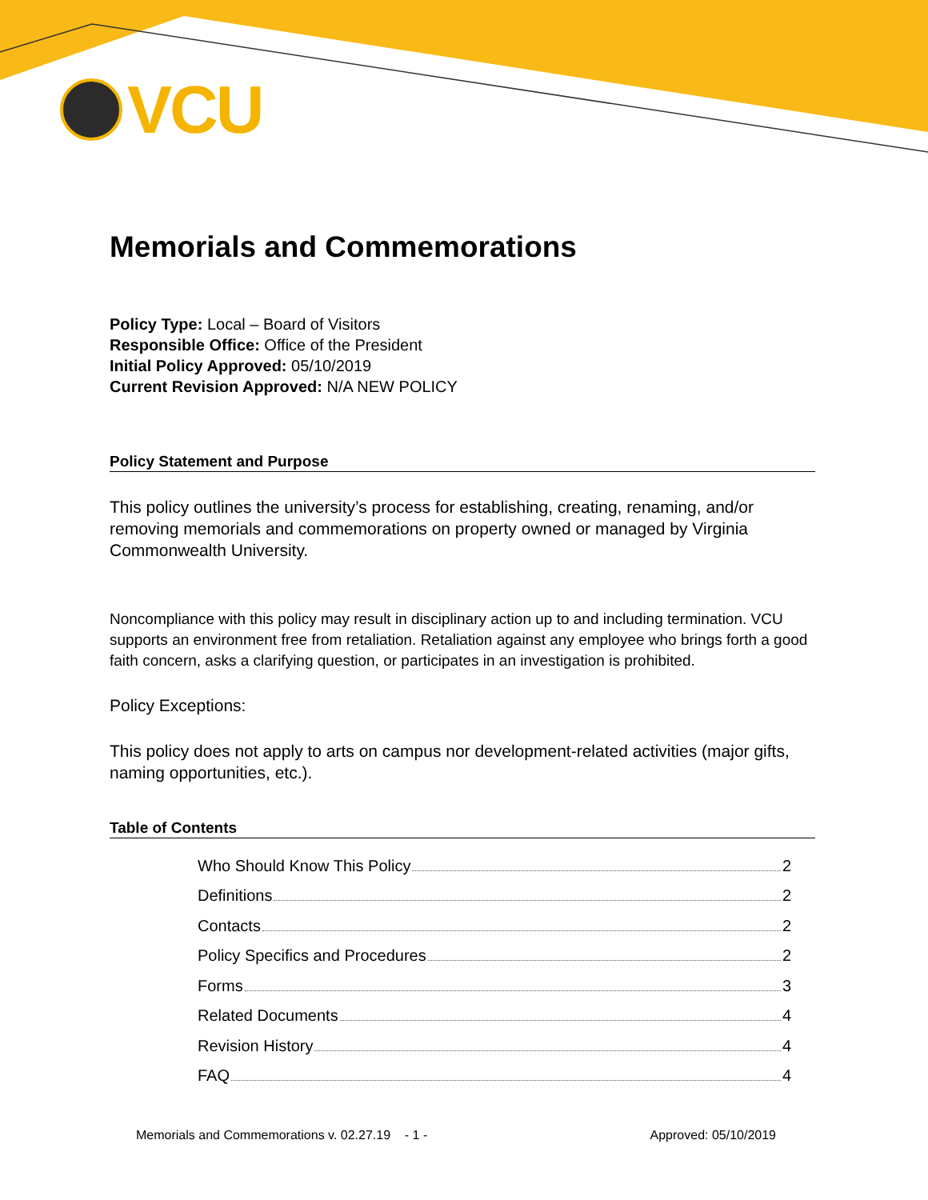VCU
Memorials and Commemorations
Policy Type: Local – Board of Visitors
Responsible Office: Office of the President
Initial Policy Approved: 05/10/2019
Current Revision Approved: N/A NEW POLICY
Policy Statement and Purpose
This policy outlines the university’s process for establishing, creating, renaming, and/or removing memorials and commemorations on property owned or managed by Virginia Commonwealth University.
Noncompliance with this policy may result in disciplinary action up to and including termination. VCU supports an environment free from retaliation. Retaliation against any employee who brings forth a good faith concern, asks a clarifying question, or participates in an investigation is prohibited.
Policy Exceptions:
This policy does not apply to arts on campus nor development-related activities (major gifts, naming opportunities, etc.).
Table of Contents
Who Should Know This Policy 2
Definitions 2
Contacts 2
Policy Specifics and Procedures 2
Forms 3
Related Documents 4
Revision History 4
FAQ 4
Memorials and Commemorations v. 02.27.19 - 1 - Approved: 05/10/2019